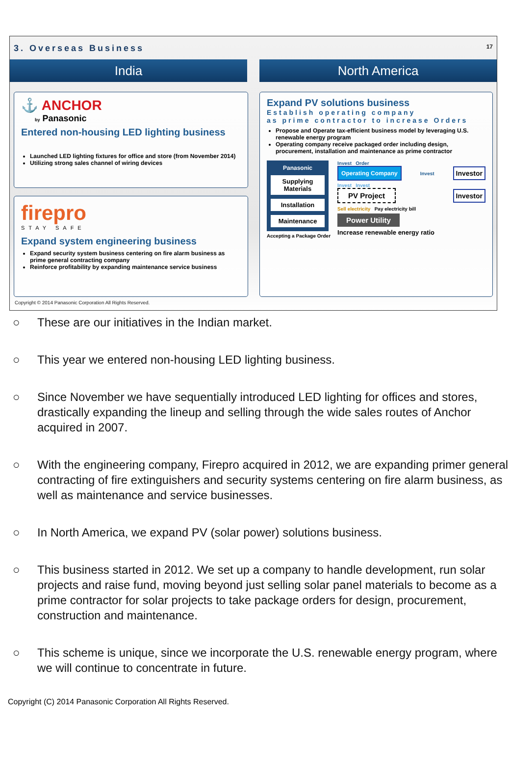3. Overseas Business 17
India North America
⚓ ANCHOR
by Panasonic
Entered non-housing LED lighting business
Launched LED lighting fixtures for office and store (from November 2014)
Utilizing strong sales channel of wiring devices
firepro
STAY SAFE
Expand system engineering business
Expand security system business centering on fire alarm business as prime general contracting company
Reinforce profitability by expanding maintenance service business
Expand PV solutions business
Establish operating company
as prime contractor to increase Orders
Propose and Operate tax-efficient business model by leveraging U.S. renewable energy program
Operating company receive packaged order including design, procurement, installation and maintenance as prime contractor
Panasonic
Supplying Materials
Installation
Maintenance
Accepting a Package Order
Invest Order
Operating Company
Invest
Investor
Invest Invest
PV Project Investor
Sell electricity Pay electricity bill
Power Utility
Increase renewable energy ratio
Copyright © 2014 Panasonic Corporation All Rights Reserved.
○ These are our initiatives in the Indian market.
○ This year we entered non-housing LED lighting business.
○ Since November we have sequentially introduced LED lighting for offices and stores, drastically expanding the lineup and selling through the wide sales routes of Anchor acquired in 2007.
○ With the engineering company, Firepro acquired in 2012, we are expanding primer general contracting of fire extinguishers and security systems centering on fire alarm business, as well as maintenance and service businesses.
○ In North America, we expand PV (solar power) solutions business.
○ This business started in 2012. We set up a company to handle development, run solar projects and raise fund, moving beyond just selling solar panel materials to become as a prime contractor for solar projects to take package orders for design, procurement, construction and maintenance.
○ This scheme is unique, since we incorporate the U.S. renewable energy program, where we will continue to concentrate in future.
Copyright (C) 2014 Panasonic Corporation All Rights Reserved.